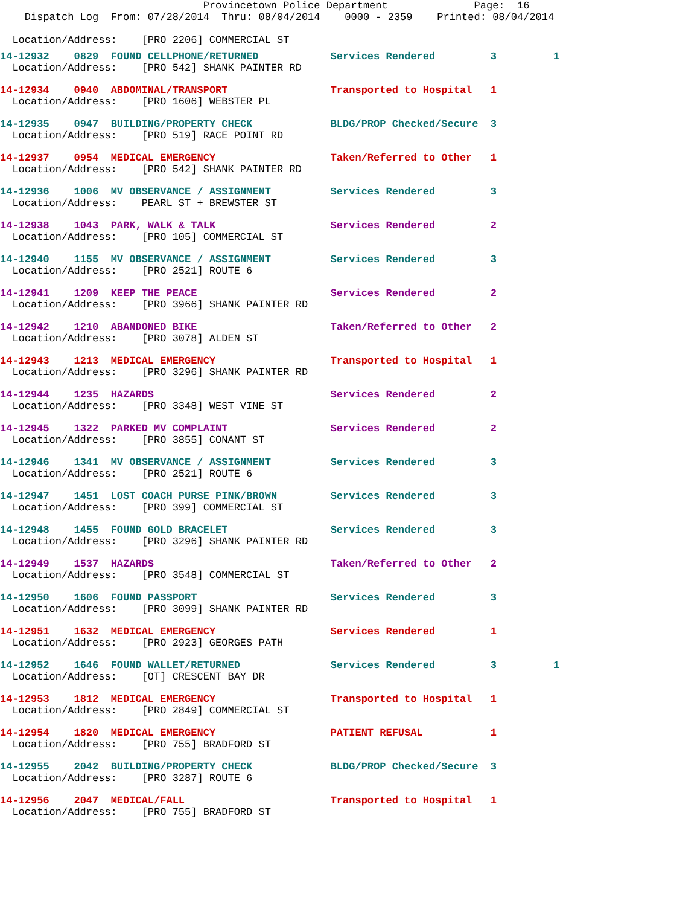Provincetown Police Department              Page:  16
    Dispatch Log  From: 07/28/2014  Thru: 08/04/2014    0000 - 2359    Printed: 08/04/2014

  Location/Address:    [PRO 2206] COMMERCIAL ST
| 14-12932 | 0829 | FOUND CELLPHONE/RETURNED | Services Rendered | 3 | 1 |
| Location/Address: [PRO 542] SHANK PAINTER RD | | | | | |
| 14-12934 | 0940 | ABDOMINAL/TRANSPORT | Transported to Hospital | 1 | |
| Location/Address: [PRO 1606] WEBSTER PL | | | | | |
| 14-12935 | 0947 | BUILDING/PROPERTY CHECK | BLDG/PROP Checked/Secure | 3 | |
| Location/Address: [PRO 519] RACE POINT RD | | | | | |
| 14-12937 | 0954 | MEDICAL EMERGENCY | Taken/Referred to Other | 1 | |
| Location/Address: [PRO 542] SHANK PAINTER RD | | | | | |
| 14-12936 | 1006 | MV OBSERVANCE / ASSIGNMENT | Services Rendered | 3 | |
| Location/Address: PEARL ST + BREWSTER ST | | | | | |
| 14-12938 | 1043 | PARK, WALK & TALK | Services Rendered | 2 | |
| Location/Address: [PRO 105] COMMERCIAL ST | | | | | |
| 14-12940 | 1155 | MV OBSERVANCE / ASSIGNMENT | Services Rendered | 3 | |
| Location/Address: [PRO 2521] ROUTE 6 | | | | | |
| 14-12941 | 1209 | KEEP THE PEACE | Services Rendered | 2 | |
| Location/Address: [PRO 3966] SHANK PAINTER RD | | | | | |
| 14-12942 | 1210 | ABANDONED BIKE | Taken/Referred to Other | 2 | |
| Location/Address: [PRO 3078] ALDEN ST | | | | | |
| 14-12943 | 1213 | MEDICAL EMERGENCY | Transported to Hospital | 1 | |
| Location/Address: [PRO 3296] SHANK PAINTER RD | | | | | |
| 14-12944 | 1235 | HAZARDS | Services Rendered | 2 | |
| Location/Address: [PRO 3348] WEST VINE ST | | | | | |
| 14-12945 | 1322 | PARKED MV COMPLAINT | Services Rendered | 2 | |
| Location/Address: [PRO 3855] CONANT ST | | | | | |
| 14-12946 | 1341 | MV OBSERVANCE / ASSIGNMENT | Services Rendered | 3 | |
| Location/Address: [PRO 2521] ROUTE 6 | | | | | |
| 14-12947 | 1451 | LOST COACH PURSE PINK/BROWN | Services Rendered | 3 | |
| Location/Address: [PRO 399] COMMERCIAL ST | | | | | |
| 14-12948 | 1455 | FOUND GOLD BRACELET | Services Rendered | 3 | |
| Location/Address: [PRO 3296] SHANK PAINTER RD | | | | | |
| 14-12949 | 1537 | HAZARDS | Taken/Referred to Other | 2 | |
| Location/Address: [PRO 3548] COMMERCIAL ST | | | | | |
| 14-12950 | 1606 | FOUND PASSPORT | Services Rendered | 3 | |
| Location/Address: [PRO 3099] SHANK PAINTER RD | | | | | |
| 14-12951 | 1632 | MEDICAL EMERGENCY | Services Rendered | 1 | |
| Location/Address: [PRO 2923] GEORGES PATH | | | | | |
| 14-12952 | 1646 | FOUND WALLET/RETURNED | Services Rendered | 3 | 1 |
| Location/Address: [OT] CRESCENT BAY DR | | | | | |
| 14-12953 | 1812 | MEDICAL EMERGENCY | Transported to Hospital | 1 | |
| Location/Address: [PRO 2849] COMMERCIAL ST | | | | | |
| 14-12954 | 1820 | MEDICAL EMERGENCY | PATIENT REFUSAL | 1 | |
| Location/Address: [PRO 755] BRADFORD ST | | | | | |
| 14-12955 | 2042 | BUILDING/PROPERTY CHECK | BLDG/PROP Checked/Secure | 3 | |
| Location/Address: [PRO 3287] ROUTE 6 | | | | | |
| 14-12956 | 2047 | MEDICAL/FALL | Transported to Hospital | 1 | |
| Location/Address: [PRO 755] BRADFORD ST | | | | | |